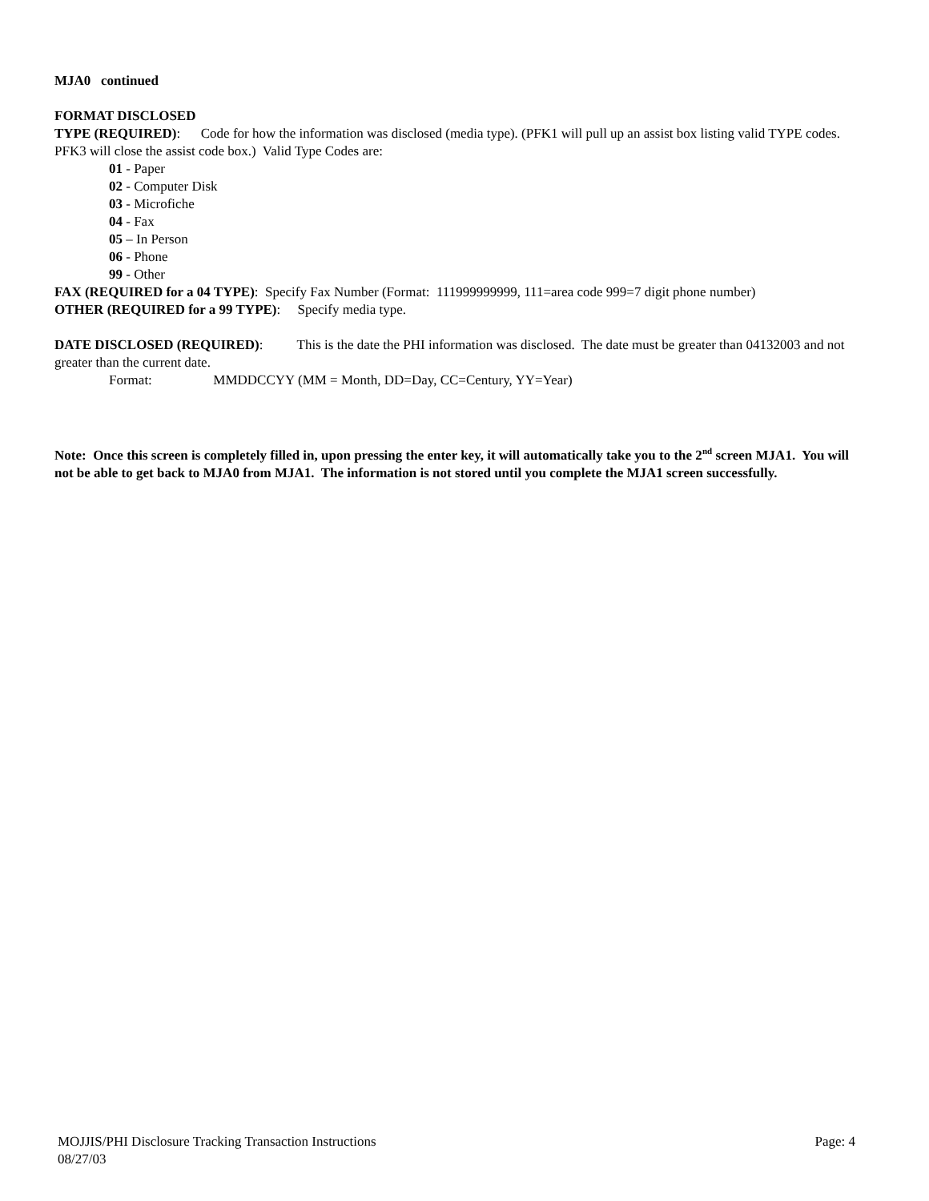MJA0 continued
FORMAT DISCLOSED
TYPE (REQUIRED): Code for how the information was disclosed (media type). (PFK1 will pull up an assist box listing valid TYPE codes. PFK3 will close the assist code box.) Valid Type Codes are:
01 - Paper
02 - Computer Disk
03 - Microfiche
04 - Fax
05 – In Person
06 - Phone
99 - Other
FAX (REQUIRED for a 04 TYPE): Specify Fax Number (Format: 111999999999, 111=area code 999=7 digit phone number)
OTHER (REQUIRED for a 99 TYPE): Specify media type.
DATE DISCLOSED (REQUIRED): This is the date the PHI information was disclosed. The date must be greater than 04132003 and not greater than the current date.
Format: MMDDCCYY (MM = Month, DD=Day, CC=Century, YY=Year)
Note: Once this screen is completely filled in, upon pressing the enter key, it will automatically take you to the 2<sup>nd</sup> screen MJA1. You will not be able to get back to MJA0 from MJA1. The information is not stored until you complete the MJA1 screen successfully.
MOJJIS/PHI Disclosure Tracking Transaction Instructions Page: 4
08/27/03